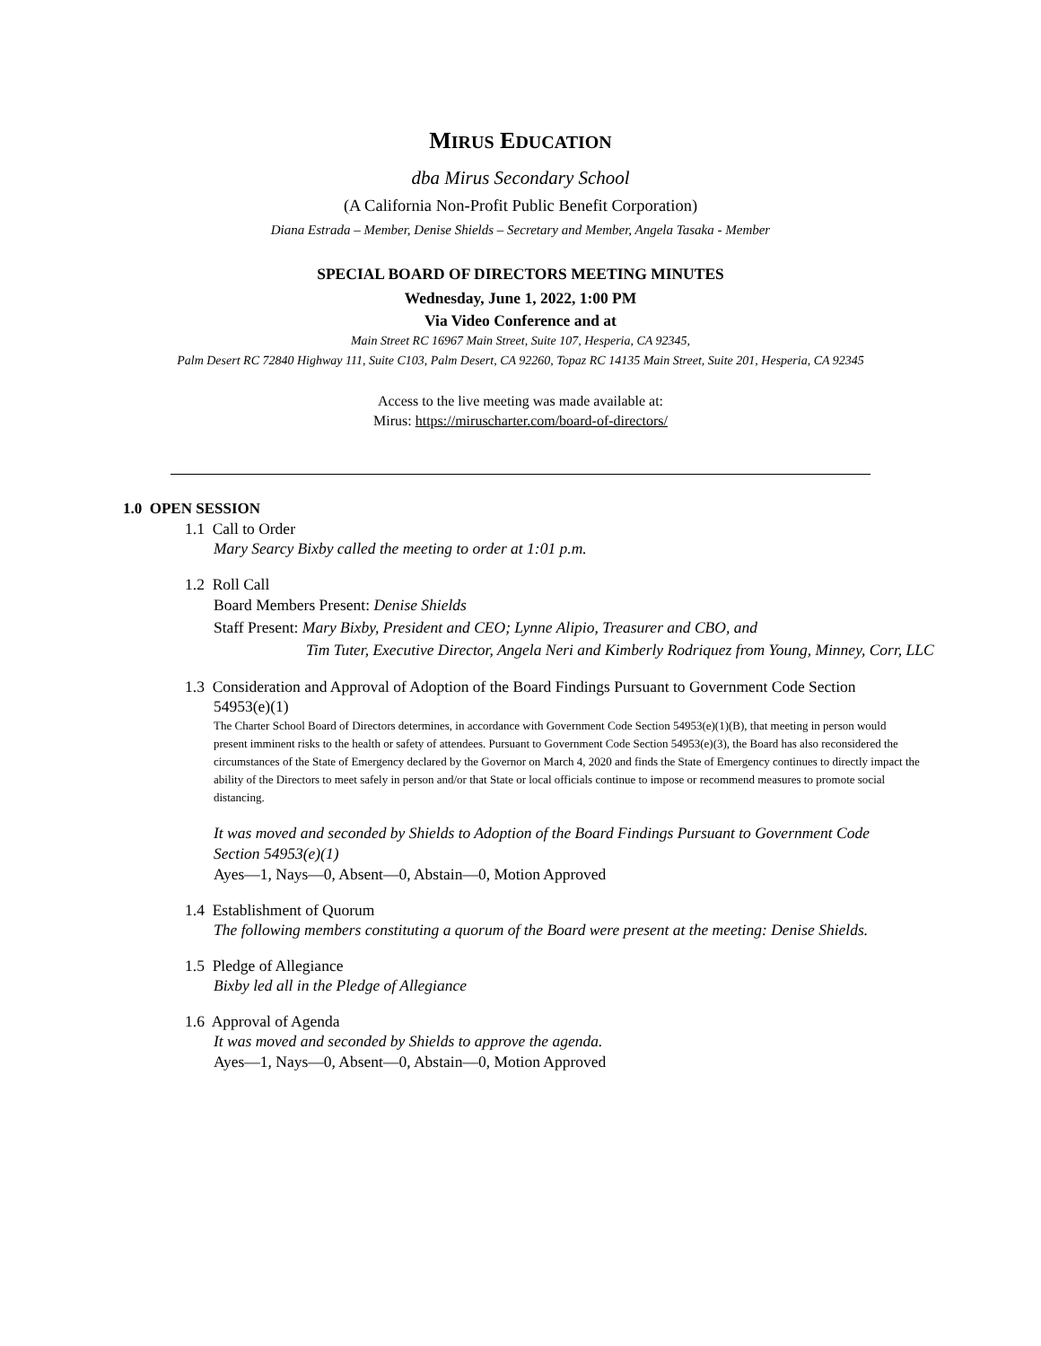MIRUS EDUCATION
dba Mirus Secondary School
(A California Non-Profit Public Benefit Corporation)
Diana Estrada – Member, Denise Shields – Secretary and Member, Angela Tasaka - Member
SPECIAL BOARD OF DIRECTORS MEETING MINUTES
Wednesday, June 1, 2022, 1:00 PM
Via Video Conference and at
Main Street RC 16967 Main Street, Suite 107, Hesperia, CA 92345,
Palm Desert RC 72840 Highway 111, Suite C103, Palm Desert, CA 92260, Topaz RC 14135 Main Street, Suite 201, Hesperia, CA 92345
Access to the live meeting was made available at:
Mirus: https://miruscharter.com/board-of-directors/
1.0 OPEN SESSION
1.1 Call to Order
Mary Searcy Bixby called the meeting to order at 1:01 p.m.
1.2 Roll Call
Board Members Present: Denise Shields
Staff Present: Mary Bixby, President and CEO; Lynne Alipio, Treasurer and CBO, and
Tim Tuter, Executive Director, Angela Neri and Kimberly Rodriquez from Young, Minney, Corr, LLC
1.3 Consideration and Approval of Adoption of the Board Findings Pursuant to Government Code Section
54953(e)(1)
The Charter School Board of Directors determines, in accordance with Government Code Section 54953(e)(1)(B), that meeting in person would present imminent risks to the health or safety of attendees. Pursuant to Government Code Section 54953(e)(3), the Board has also reconsidered the circumstances of the State of Emergency declared by the Governor on March 4, 2020 and finds the State of Emergency continues to directly impact the ability of the Directors to meet safely in person and/or that State or local officials continue to impose or recommend measures to promote social distancing.
It was moved and seconded by Shields to Adoption of the Board Findings Pursuant to Government Code Section 54953(e)(1)
Ayes—1, Nays—0, Absent—0, Abstain—0, Motion Approved
1.4 Establishment of Quorum
The following members constituting a quorum of the Board were present at the meeting: Denise Shields.
1.5 Pledge of Allegiance
Bixby led all in the Pledge of Allegiance
1.6 Approval of Agenda
It was moved and seconded by Shields to approve the agenda.
Ayes—1, Nays—0, Absent—0, Abstain—0, Motion Approved